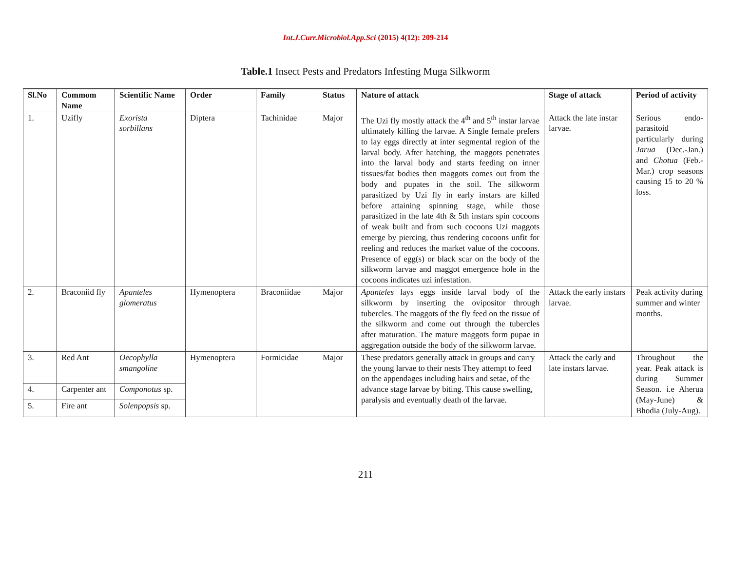Int.J.Curr.Microbiol.App.Sci (2015) 4(12): 209-214
Table.1 Insect Pests and Predators Infesting Muga Silkworm
| Sl.No | Commom Name | Scientific Name | Order | Family | Status | Nature of attack | Stage of attack | Period of activity |
| --- | --- | --- | --- | --- | --- | --- | --- | --- |
| 1. | Uzifly | Exorista sorbillans | Diptera | Tachinidae | Major | The Uzi fly mostly attack the 4<sup>th</sup> and 5<sup>th</sup> instar larvae ultimately killing the larvae. A Single female prefers to lay eggs directly at inter segmental region of the larval body. After hatching, the maggots penetrates into the larval body and starts feeding on inner tissues/fat bodies then maggots comes out from the body and pupates in the soil. The silkworm parasitized by Uzi fly in early instars are killed before attaining spinning stage, while those parasitized in the late 4th & 5th instars spin cocoons of weak built and from such cocoons Uzi maggots emerge by piercing, thus rendering cocoons unfit for reeling and reduces the market value of the cocoons. Presence of egg(s) or black scar on the body of the silkworm larvae and maggot emergence hole in the cocoons indicates uzi infestation. | Attack the late instar larvae. | Serious endo-parasitoid particularly during Jarua (Dec.-Jan.) and Chotua (Feb.-Mar.) crop seasons causing 15 to 20 % loss. |
| 2. | Braconiid fly | Apanteles glomeratus | Hymenoptera | Braconiidae | Major | Apanteles lays eggs inside larval body of the silkworm by inserting the ovipositor through tubercles. The maggots of the fly feed on the tissue of the silkworm and come out through the tubercles after maturation. The mature maggots form pupae in aggregation outside the body of the silkworm larvae. | Attack the early instars larvae. | Peak activity during summer and winter months. |
| 3. | Red Ant | Oecophylla smangoline | Hymenoptera | Formicidae | Major | These predators generally attack in groups and carry the young larvae to their nests They attempt to feed on the appendages including hairs and setae, of the advance stage larvae by biting. This cause swelling, paralysis and eventually death of the larvae. | Attack the early and late instars larvae. | Throughout the year. Peak attack is during Summer Season. i.e Aherua (May-June) & Bhodia (July-Aug). |
| 4. | Carpenter ant | Componotus sp. | | | | | | |
| 5. | Fire ant | Solenpopsis sp. | | | | | | |
211